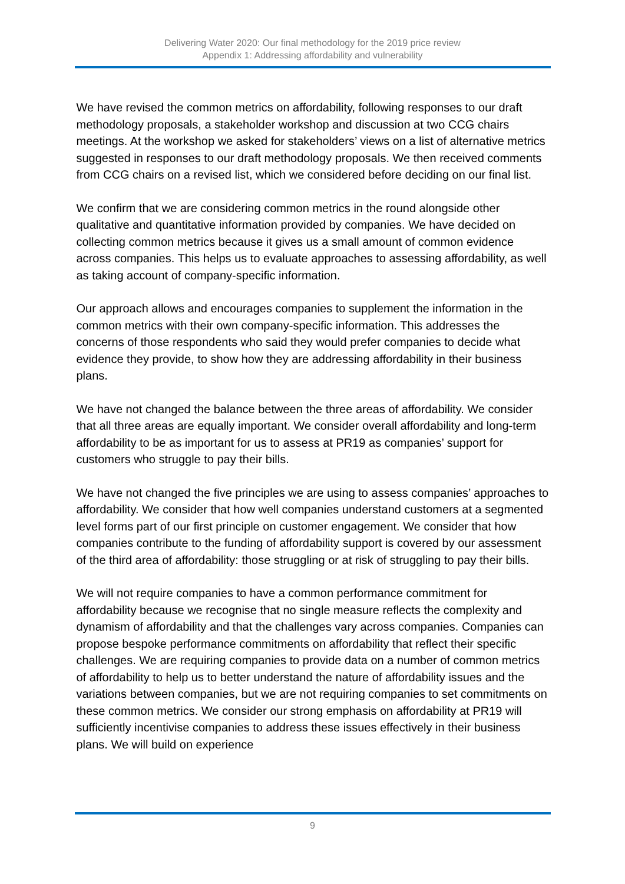Delivering Water 2020: Our final methodology for the 2019 price review
Appendix 1: Addressing affordability and vulnerability
We have revised the common metrics on affordability, following responses to our draft methodology proposals, a stakeholder workshop and discussion at two CCG chairs meetings. At the workshop we asked for stakeholders’ views on a list of alternative metrics suggested in responses to our draft methodology proposals. We then received comments from CCG chairs on a revised list, which we considered before deciding on our final list.
We confirm that we are considering common metrics in the round alongside other qualitative and quantitative information provided by companies. We have decided on collecting common metrics because it gives us a small amount of common evidence across companies. This helps us to evaluate approaches to assessing affordability, as well as taking account of company-specific information.
Our approach allows and encourages companies to supplement the information in the common metrics with their own company-specific information. This addresses the concerns of those respondents who said they would prefer companies to decide what evidence they provide, to show how they are addressing affordability in their business plans.
We have not changed the balance between the three areas of affordability. We consider that all three areas are equally important. We consider overall affordability and long-term affordability to be as important for us to assess at PR19 as companies’ support for customers who struggle to pay their bills.
We have not changed the five principles we are using to assess companies’ approaches to affordability. We consider that how well companies understand customers at a segmented level forms part of our first principle on customer engagement. We consider that how companies contribute to the funding of affordability support is covered by our assessment of the third area of affordability: those struggling or at risk of struggling to pay their bills.
We will not require companies to have a common performance commitment for affordability because we recognise that no single measure reflects the complexity and dynamism of affordability and that the challenges vary across companies. Companies can propose bespoke performance commitments on affordability that reflect their specific challenges. We are requiring companies to provide data on a number of common metrics of affordability to help us to better understand the nature of affordability issues and the variations between companies, but we are not requiring companies to set commitments on these common metrics. We consider our strong emphasis on affordability at PR19 will sufficiently incentivise companies to address these issues effectively in their business plans. We will build on experience
9